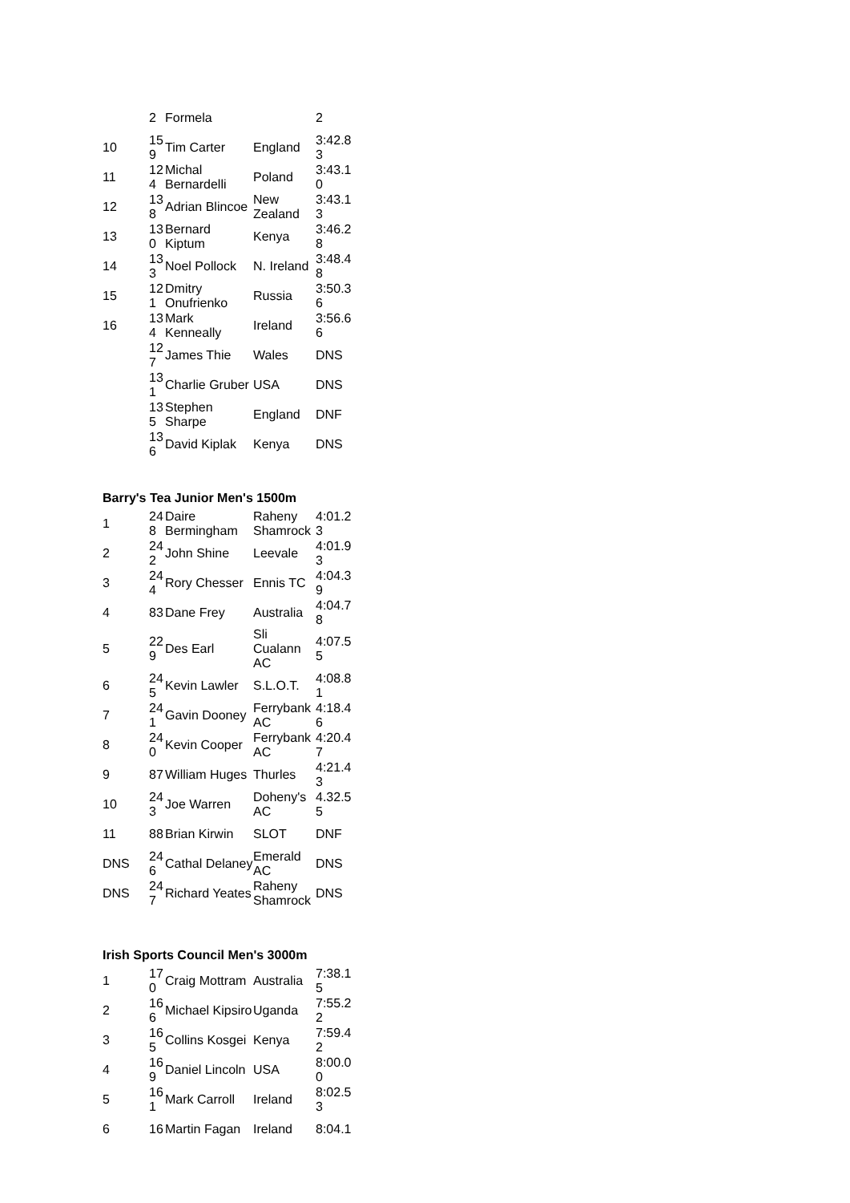| | 2 | Formela | | 2 |
| 10 | 159 | Tim Carter | England | 3:42.83 |
| 11 | 124 | Michal Bernardelli | Poland | 3:43.10 |
| 12 | 138 | Adrian Blincoe | New Zealand | 3:43.13 |
| 13 | 130 | Bernard Kiptum | Kenya | 3:46.28 |
| 14 | 133 | Noel Pollock | N. Ireland | 3:48.48 |
| 15 | 121 | Dmitry Onufrienko | Russia | 3:50.36 |
| 16 | 134 | Mark Kenneally | Ireland | 3:56.66 |
| | 127 | James Thie | Wales | DNS |
| | 131 | Charlie Gruber | USA | DNS |
| | 135 | Stephen Sharpe | England | DNF |
| | 136 | David Kiplak | Kenya | DNS |
Barry's Tea Junior Men's 1500m
| 1 | 248 | Daire Bermingham | Raheny Shamrock | 4:01.23 |
| 2 | 242 | John Shine | Leevale | 4:01.93 |
| 3 | 244 | Rory Chesser | Ennis TC | 4:04.39 |
| 4 | 83 | Dane Frey | Australia | 4:04.78 |
| 5 | 229 | Des Earl | Sli Cualann AC | 4:07.55 |
| 6 | 245 | Kevin Lawler | S.L.O.T. | 4:08.81 |
| 7 | 241 | Gavin Dooney | Ferrybank AC | 4:18.46 |
| 8 | 240 | Kevin Cooper | Ferrybank AC | 4:20.47 |
| 9 | 87 | William Huges | Thurles | 4:21.43 |
| 10 | 243 | Joe Warren | Doheny's AC | 4.32.55 |
| 11 | 88 | Brian Kirwin | SLOT | DNF |
| DNS | 246 | Cathal Delaney | Emerald AC | DNS |
| DNS | 247 | Richard Yeates | Raheny Shamrock | DNS |
Irish Sports Council Men's 3000m
| 1 | 170 | Craig Mottram | Australia | 7:38.15 |
| 2 | 166 | Michael Kipsiro | Uganda | 7:55.22 |
| 3 | 165 | Collins Kosgei | Kenya | 7:59.42 |
| 4 | 169 | Daniel Lincoln | USA | 8:00.00 |
| 5 | 161 | Mark Carroll | Ireland | 8:02.53 |
| 6 | 16 | Martin Fagan | Ireland | 8:04.1 |